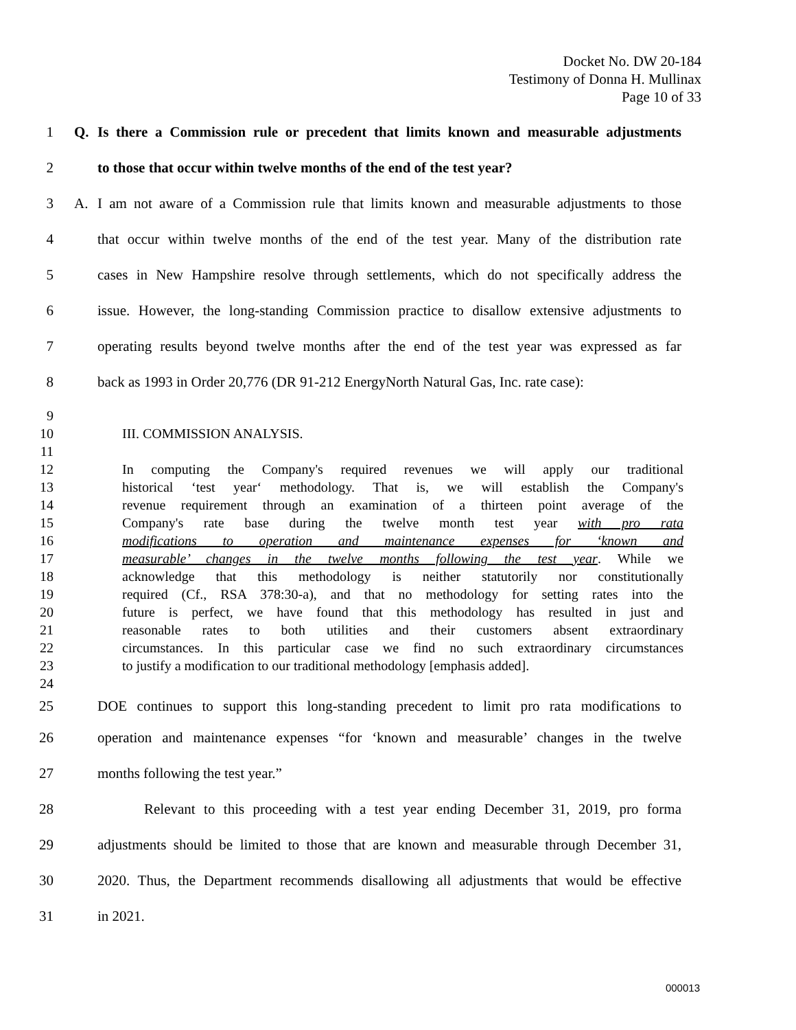Docket No. DW 20-184
Testimony of Donna H. Mullinax
Page 10 of 33
1
Q. Is there a Commission rule or precedent that limits known and measurable adjustments
2 to those that occur within twelve months of the end of the test year?
3
A. I am not aware of a Commission rule that limits known and measurable adjustments to those
4
that occur within twelve months of the end of the test year. Many of the distribution rate
5
cases in New Hampshire resolve through settlements, which do not specifically address the
6
issue. However, the long-standing Commission practice to disallow extensive adjustments to
7
operating results beyond twelve months after the end of the test year was expressed as far
8
back as 1993 in Order 20,776 (DR 91-212 EnergyNorth Natural Gas, Inc. rate case):
9
10 III. COMMISSION ANALYSIS.
11
12
In computing the Company's required revenues we will apply our traditional
13
historical ‘test year‘ methodology. That is, we will establish the Company's
14
revenue requirement through an examination of a thirteen point average of the
15 Company's rate base during the twelve month test year with pro rata
16 modifications to operation and maintenance expenses for ‘known and
17
measurable’ changes in the twelve months following the test year. While we
18
acknowledge that this methodology is neither statutorily nor constitutionally
19
required (Cf., RSA 378:30-a), and that no methodology for setting rates into the
20
future is perfect, we have found that this methodology has resulted in just and
21
reasonable rates to both utilities and their customers absent extraordinary
22
circumstances. In this particular case we find no such extraordinary circumstances
23
to justify a modification to our traditional methodology [emphasis added].
24
25
DOE continues to support this long-standing precedent to limit pro rata modifications to
26
operation and maintenance expenses “for ‘known and measurable’ changes in the twelve
27 months following the test year.”
28
Relevant to this proceeding with a test year ending December 31, 2019, pro forma
29
adjustments should be limited to those that are known and measurable through December 31,
30
2020. Thus, the Department recommends disallowing all adjustments that would be effective
31 in 2021.
000013